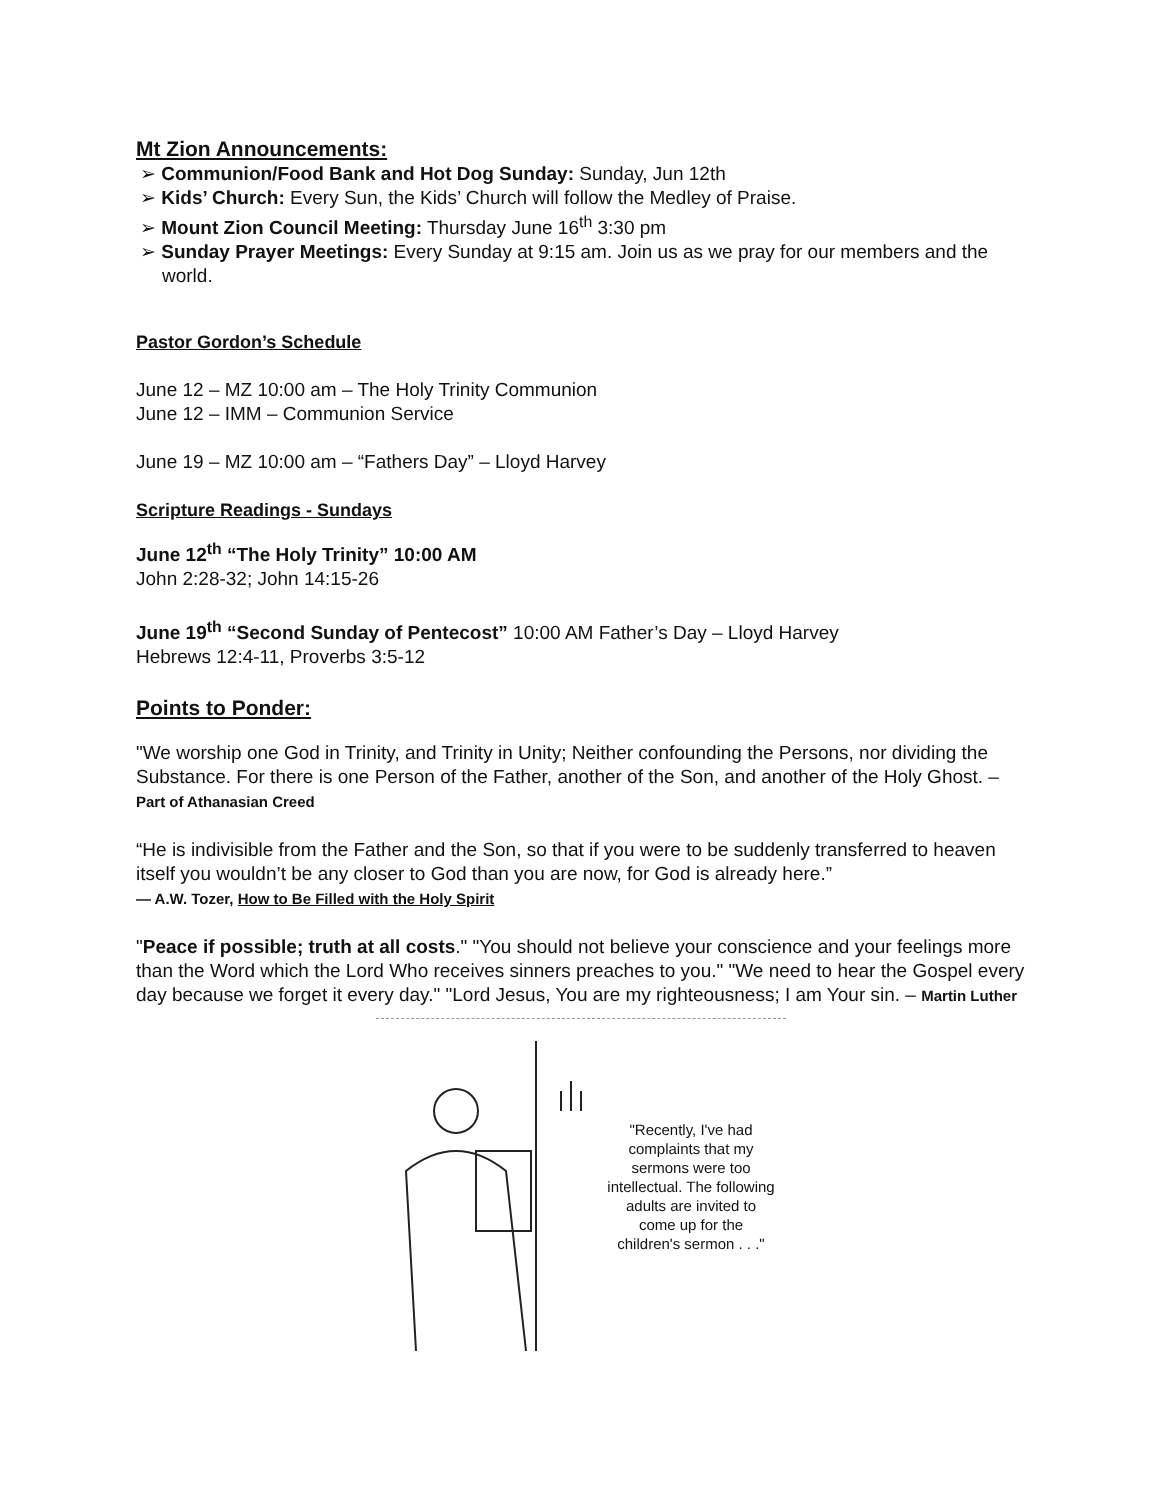Mt Zion Announcements:
➢ Communion/Food Bank and Hot Dog Sunday: Sunday, Jun 12th
➢ Kids’ Church: Every Sun, the Kids’ Church will follow the Medley of Praise.
➢ Mount Zion Council Meeting: Thursday June 16<sup>th</sup> 3:30 pm
➢ Sunday Prayer Meetings: Every Sunday at 9:15 am. Join us as we pray for our members and the world.
Pastor Gordon’s Schedule
June 12 – MZ 10:00 am – The Holy Trinity Communion
June 12 – IMM – Communion Service
June 19 – MZ 10:00 am – “Fathers Day” – Lloyd Harvey
Scripture Readings - Sundays
June 12<sup>th</sup> “The Holy Trinity” 10:00 AM
John 2:28-32; John 14:15-26
June 19<sup>th</sup> “Second Sunday of Pentecost” 10:00 AM Father’s Day – Lloyd Harvey
Hebrews 12:4-11, Proverbs 3:5-12
Points to Ponder:
"We worship one God in Trinity, and Trinity in Unity; Neither confounding the Persons, nor dividing the Substance. For there is one Person of the Father, another of the Son, and another of the Holy Ghost. – Part of Athanasian Creed
“He is indivisible from the Father and the Son, so that if you were to be suddenly transferred to heaven itself you wouldn’t be any closer to God than you are now, for God is already here.”
— A.W. Tozer, How to Be Filled with the Holy Spirit
"Peace if possible; truth at all costs." "You should not believe your conscience and your feelings more than the Word which the Lord Who receives sinners preaches to you." "We need to hear the Gospel every day because we forget it every day." "Lord Jesus, You are my righteousness; I am Your sin. – Martin Luther
"Recently, I've had complaints that my sermons were too intellectual. The following adults are invited to come up for the children's sermon . . ."